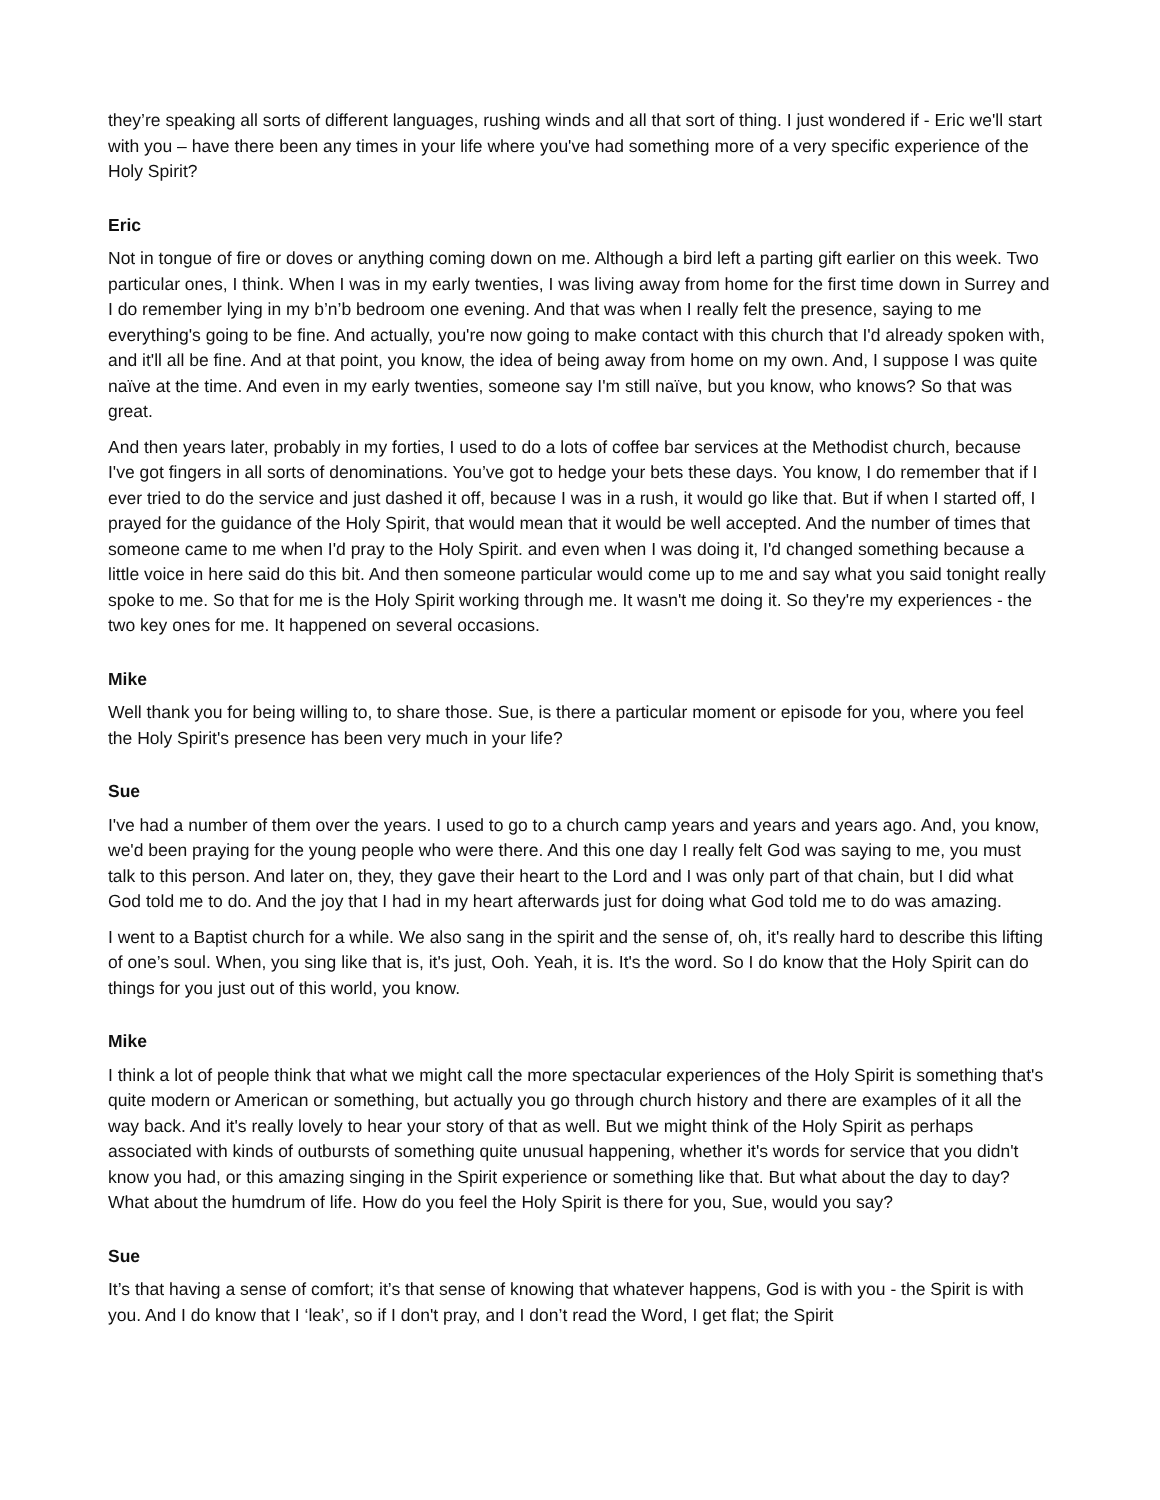they’re speaking all sorts of different languages, rushing winds and all that sort of thing. I just wondered if - Eric we'll start with you – have there been any times in your life where you've had something more of a very specific experience of the Holy Spirit?
Eric
Not in tongue of fire or doves or anything coming down on me. Although a bird left a parting gift earlier on this week. Two particular ones, I think. When I was in my early twenties, I was living away from home for the first time down in Surrey and I do remember lying in my b’n’b bedroom one evening. And that was when I really felt the presence, saying to me everything's going to be fine. And actually, you're now going to make contact with this church that I'd already spoken with, and it'll all be fine. And at that point, you know, the idea of being away from home on my own. And, I suppose I was quite naïve at the time. And even in my early twenties, someone say I'm still naïve, but you know, who knows? So that was great.
And then years later, probably in my forties, I used to do a lots of coffee bar services at the Methodist church, because I've got fingers in all sorts of denominations. You’ve got to hedge your bets these days. You know, I do remember that if I ever tried to do the service and just dashed it off, because I was in a rush, it would go like that. But if when I started off, I prayed for the guidance of the Holy Spirit, that would mean that it would be well accepted. And the number of times that someone came to me when I'd pray to the Holy Spirit. and even when I was doing it, I'd changed something because a little voice in here said do this bit. And then someone particular would come up to me and say what you said tonight really spoke to me. So that for me is the Holy Spirit working through me. It wasn't me doing it. So they're my experiences - the two key ones for me. It happened on several occasions.
Mike
Well thank you for being willing to, to share those. Sue, is there a particular moment or episode for you, where you feel the Holy Spirit's presence has been very much in your life?
Sue
I've had a number of them over the years. I used to go to a church camp years and years and years ago. And, you know, we'd been praying for the young people who were there. And this one day I really felt God was saying to me, you must talk to this person. And later on, they, they gave their heart to the Lord and I was only part of that chain, but I did what God told me to do. And the joy that I had in my heart afterwards just for doing what God told me to do was amazing.
I went to a Baptist church for a while. We also sang in the spirit and the sense of, oh, it's really hard to describe this lifting of one’s soul. When, you sing like that is, it's just, Ooh. Yeah, it is. It's the word. So I do know that the Holy Spirit can do things for you just out of this world, you know.
Mike
I think a lot of people think that what we might call the more spectacular experiences of the Holy Spirit is something that's quite modern or American or something, but actually you go through church history and there are examples of it all the way back. And it's really lovely to hear your story of that as well. But we might think of the Holy Spirit as perhaps associated with kinds of outbursts of something quite unusual happening, whether it's words for service that you didn't know you had, or this amazing singing in the Spirit experience or something like that. But what about the day to day? What about the humdrum of life. How do you feel the Holy Spirit is there for you, Sue, would you say?
Sue
It’s that having a sense of comfort; it’s that sense of knowing that whatever happens, God is with you - the Spirit is with you. And I do know that I ‘leak’, so if I don't pray, and I don’t read the Word, I get flat; the Spirit